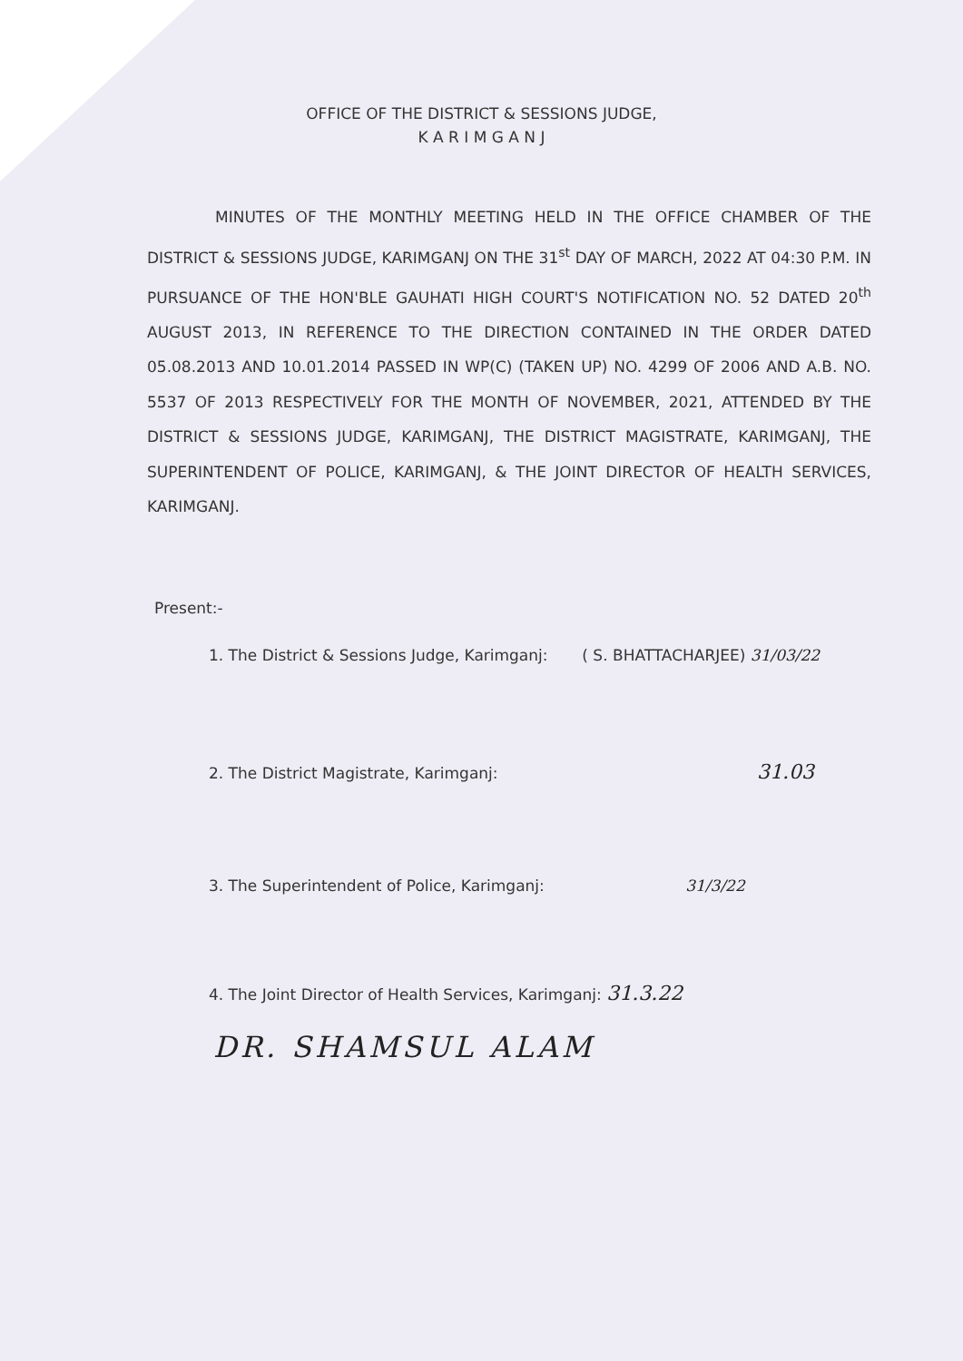OFFICE OF THE DISTRICT & SESSIONS JUDGE,
K A R I M G A N J
MINUTES OF THE MONTHLY MEETING HELD IN THE OFFICE CHAMBER OF THE DISTRICT & SESSIONS JUDGE, KARIMGANJ ON THE 31<sup>st</sup> DAY OF MARCH, 2022 AT 04:30 P.M. IN PURSUANCE OF THE HON'BLE GAUHATI HIGH COURT'S NOTIFICATION NO. 52 DATED 20<sup>th</sup> AUGUST 2013, IN REFERENCE TO THE DIRECTION CONTAINED IN THE ORDER DATED 05.08.2013 AND 10.01.2014 PASSED IN WP(C) (TAKEN UP) NO. 4299 OF 2006 AND A.B. NO. 5537 OF 2013 RESPECTIVELY FOR THE MONTH OF NOVEMBER, 2021, ATTENDED BY THE DISTRICT & SESSIONS JUDGE, KARIMGANJ, THE DISTRICT MAGISTRATE, KARIMGANJ, THE SUPERINTENDENT OF POLICE, KARIMGANJ, & THE JOINT DIRECTOR OF HEALTH SERVICES, KARIMGANJ.
Present:-
1. The District & Sessions Judge, Karimganj: ( S. BHATTACHARJEE) 31/03/22
2. The District Magistrate, Karimganj: 31.03
3. The Superintendent of Police, Karimganj: 31/3/22
4. The Joint Director of Health Services, Karimganj: 31.3.22
DR. SHAMSUL ALAM